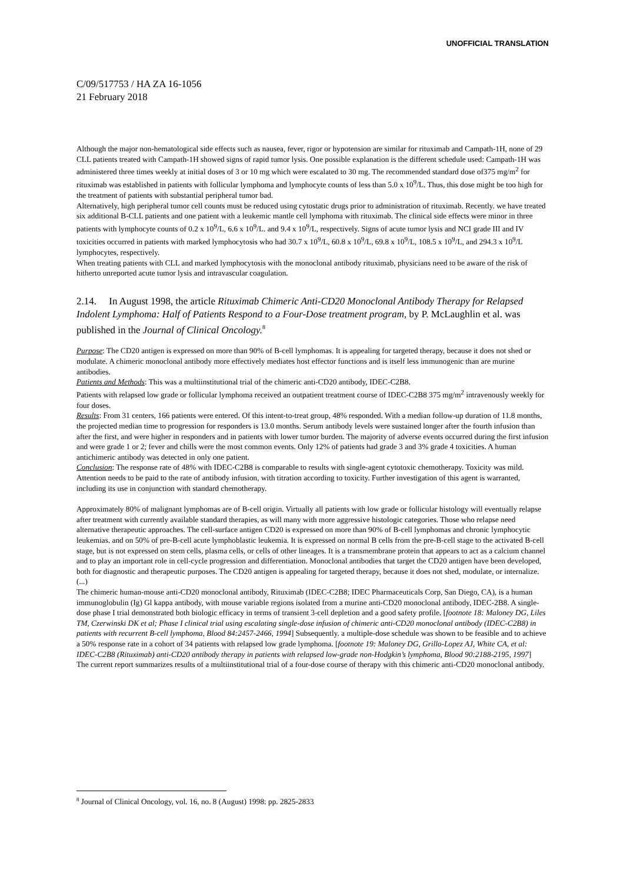UNOFFICIAL TRANSLATION
C/09/517753 / HA ZA 16-1056
21 February 2018
Although the major non-hematological side effects such as nausea, fever, rigor or hypotension are similar for rituximab and Campath-1H, none of 29 CLL patients treated with Campath-1H showed signs of rapid tumor lysis. One possible explanation is the different schedule used: Campath-1H was administered three times weekly at initial doses of 3 or 10 mg which were escalated to 30 mg. The recommended standard dose of375 mg/m<sup>2</sup> for rituximab was established in patients with follicular lymphoma and lymphocyte counts of less than 5.0 x 10<sup>9</sup>/L. Thus, this dose might be too high for the treatment of patients with substantial peripheral tumor bad.
Alternatively, high peripheral tumor cell counts must be reduced using cytostatic drugs prior to administration of rituximab. Recently. we have treated six additional B-CLL patients and one patient with a leukemic mantle cell lymphoma with rituximab. The clinical side effects were minor in three patients with lymphocyte counts of 0.2 x 10<sup>9</sup>/L, 6.6 x 10<sup>9</sup>/L. and 9.4 x 10<sup>9</sup>/L, respectively. Signs of acute tumor lysis and NCI grade III and IV toxicities occurred in patients with marked lymphocytosis who had 30.7 x 10<sup>9</sup>/L, 60.8 x 10<sup>9</sup>/L, 69.8 x 10<sup>9</sup>/L, 108.5 x 10<sup>9</sup>/L, and 294.3 x 10<sup>9</sup>/L lymphocytes, respectively.
When treating patients with CLL and marked lymphocytosis with the monoclonal antibody rituximab, physicians need to be aware of the risk of hitherto unreported acute tumor lysis and intravascular coagulation.
2.14. In August 1998, the article Rituximab Chimeric Anti-CD20 Monoclonal Antibody Therapy for Relapsed Indolent Lymphoma: Half of Patients Respond to a Four-Dose treatment program, by P. McLaughlin et al. was published in the Journal of Clinical Oncology.<sup>8</sup>
Purpose: The CD20 antigen is expressed on more than 90% of B-cell lymphomas. It is appealing for targeted therapy, because it does not shed or modulate. A chimeric monoclonal antibody more effectively mediates host effector functions and is itself less immunogenic than are murine antibodies.
Patients and Methods: This was a multiinstitutional trial of the chimeric anti-CD20 antibody, IDEC-C2B8.
Patients with relapsed low grade or follicular lymphoma received an outpatient treatment course of IDEC-C2B8 375 mg/m<sup>2</sup> intravenously weekly for four doses.
Results: From 31 centers, 166 patients were entered. Of this intent-to-treat group, 48% responded. With a median follow-up duration of 11.8 months, the projected median time to progression for responders is 13.0 months. Serum antibody levels were sustained longer after the fourth infusion than after the first, and were higher in responders and in patients with lower tumor burden. The majority of adverse events occurred during the first infusion and were grade 1 or 2; fever and chills were the most common events. Only 12% of patients had grade 3 and 3% grade 4 toxicities. A human antichimeric antibody was detected in only one patient.
Conclusion: The response rate of 48% with IDEC-C2B8 is comparable to results with single-agent cytotoxic chemotherapy. Toxicity was mild. Attention needs to be paid to the rate of antibody infusion, with titration according to toxicity. Further investigation of this agent is warranted, including its use in conjunction with standard chemotherapy.
Approximately 80% of malignant lymphomas are of B-cell origin. Virtually all patients with low grade or follicular histology will eventually relapse after treatment with currently available standard therapies, as will many with more aggressive histologic categories. Those who relapse need alternative therapeutic approaches. The cell-surface antigen CD20 is expressed on more than 90% of B-cell lymphomas and chronic lymphocytic leukemias. and on 50% of pre-B-cell acute lymphoblastic leukemia. It is expressed on normal B cells from the pre-B-cell stage to the activated B-cell stage, but is not expressed on stem cells, plasma cells, or cells of other lineages. It is a transmembrane protein that appears to act as a calcium channel and to play an important role in cell-cycle progression and differentiation. Monoclonal antibodies that target the CD20 antigen have been developed, both for diagnostic and therapeutic purposes. The CD20 antigen is appealing for targeted therapy, because it does not shed, modulate, or internalize.
(...)
The chimeric human-mouse anti-CD20 monoclonal antibody, Rituximab (IDEC-C2B8; IDEC Pharmaceuticals Corp, San Diego, CA), is a human immunoglobulin (Ig) Gl kappa antibody, with mouse variable regions isolated from a murine anti-CD20 monoclonal antibody, IDEC-2B8. A single-dose phase I trial demonstrated both biologic efficacy in terms of transient 3-cell depletion and a good safety profile. [footnote 18: Maloney DG, Liles TM, Czerwinski DK et al; Phase I clinical trial using escalating single-dose infusion of chimeric anti-CD20 monoclonal antibody (IDEC-C2B8) in patients with recurrent B-cell lymphoma, Blood 84:2457-2466, 1994] Subsequently. a multiple-dose schedule was shown to be feasible and to achieve a 50% response rate in a cohort of 34 patients with relapsed low grade lymphoma. [footnote 19: Maloney DG, Grillo-Lopez AJ, White CA, et al: IDEC-C2B8 (Rituximab) anti-CD20 antibody therapy in patients with relapsed low-grade non-Hodgkin’s lymphoma, Blood 90:2188-2195, 1997]
The current report summarizes results of a multiinstitutional trial of a four-dose course of therapy with this chimeric anti-CD20 monoclonal antibody.
<sup>8</sup> Journal of Clinical Oncology, vol. 16, no. 8 (August) 1998: pp. 2825-2833